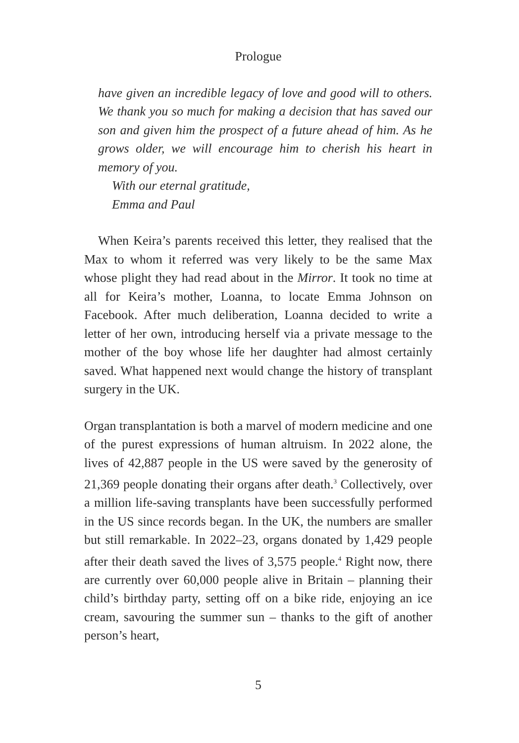Prologue
have given an incredible legacy of love and good will to others. We thank you so much for making a decision that has saved our son and given him the prospect of a future ahead of him. As he grows older, we will encourage him to cherish his heart in memory of you.
With our eternal gratitude,
Emma and Paul
When Keira’s parents received this letter, they realised that the Max to whom it referred was very likely to be the same Max whose plight they had read about in the Mirror. It took no time at all for Keira’s mother, Loanna, to locate Emma Johnson on Facebook. After much deliberation, Loanna decided to write a letter of her own, introducing herself via a private message to the mother of the boy whose life her daughter had almost certainly saved. What happened next would change the history of transplant surgery in the UK.
Organ transplantation is both a marvel of modern medicine and one of the purest expressions of human altruism. In 2022 alone, the lives of 42,887 people in the US were saved by the generosity of 21,369 people donating their organs after death.<sup>3</sup> Collectively, over a million life-saving transplants have been successfully performed in the US since records began. In the UK, the numbers are smaller but still remarkable. In 2022–23, organs donated by 1,429 people after their death saved the lives of 3,575 people.<sup>4</sup> Right now, there are currently over 60,000 people alive in Britain – planning their child’s birthday party, setting off on a bike ride, enjoying an ice cream, savouring the summer sun – thanks to the gift of another person’s heart,
5